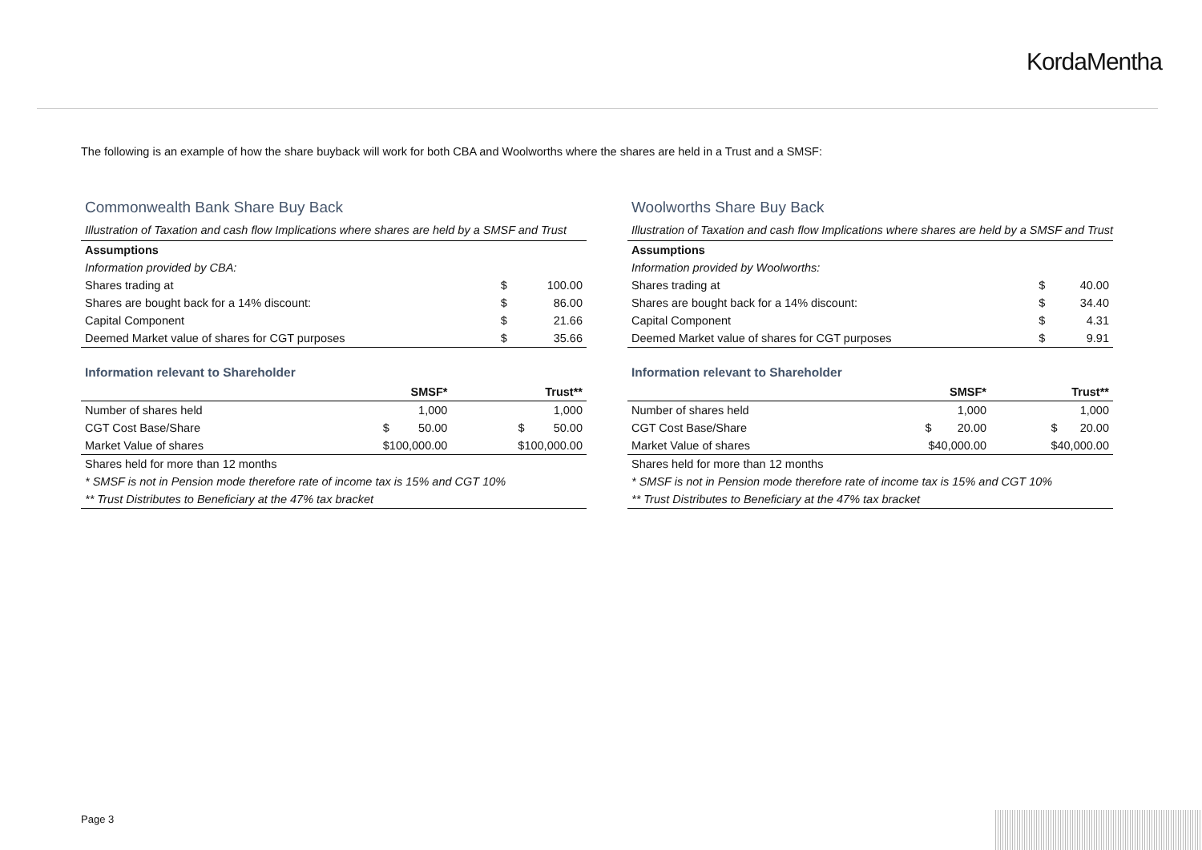KordaMentha
The following is an example of how the share buyback will work for both CBA and Woolworths where the shares are held in a Trust and a SMSF:
Commonwealth Bank Share Buy Back
Illustration of Taxation and cash flow Implications where shares are held by a SMSF and Trust
| Assumptions | | |
| --- | --- | --- |
| Information provided by CBA: | | |
| Shares trading at | $ | 100.00 |
| Shares are bought back for a 14% discount: | $ | 86.00 |
| Capital Component | $ | 21.66 |
| Deemed Market value of shares for CGT purposes | $ | 35.66 |
Information relevant to Shareholder
| | SMSF* | Trust** |
| --- | --- | --- |
| Number of shares held | 1,000 | 1,000 |
| CGT Cost Base/Share | $ 50.00 | $ 50.00 |
| Market Value of shares | $100,000.00 | $100,000.00 |
| Shares held for more than 12 months | | |
| * SMSF is not in Pension mode therefore rate of income tax is 15% and CGT 10% | | |
| ** Trust Distributes to Beneficiary at the 47% tax bracket | | |
Woolworths Share Buy Back
Illustration of Taxation and cash flow Implications where shares are held by a SMSF and Trust
| Assumptions | | |
| --- | --- | --- |
| Information provided by Woolworths: | | |
| Shares trading at | $ | 40.00 |
| Shares are bought back for a 14% discount: | $ | 34.40 |
| Capital Component | $ | 4.31 |
| Deemed Market value of shares for CGT purposes | $ | 9.91 |
Information relevant to Shareholder
| | SMSF* | Trust** |
| --- | --- | --- |
| Number of shares held | 1,000 | 1,000 |
| CGT Cost Base/Share | $ 20.00 | $ 20.00 |
| Market Value of shares | $40,000.00 | $40,000.00 |
| Shares held for more than 12 months | | |
| * SMSF is not in Pension mode therefore rate of income tax is 15% and CGT 10% | | |
| ** Trust Distributes to Beneficiary at the 47% tax bracket | | |
Page 3